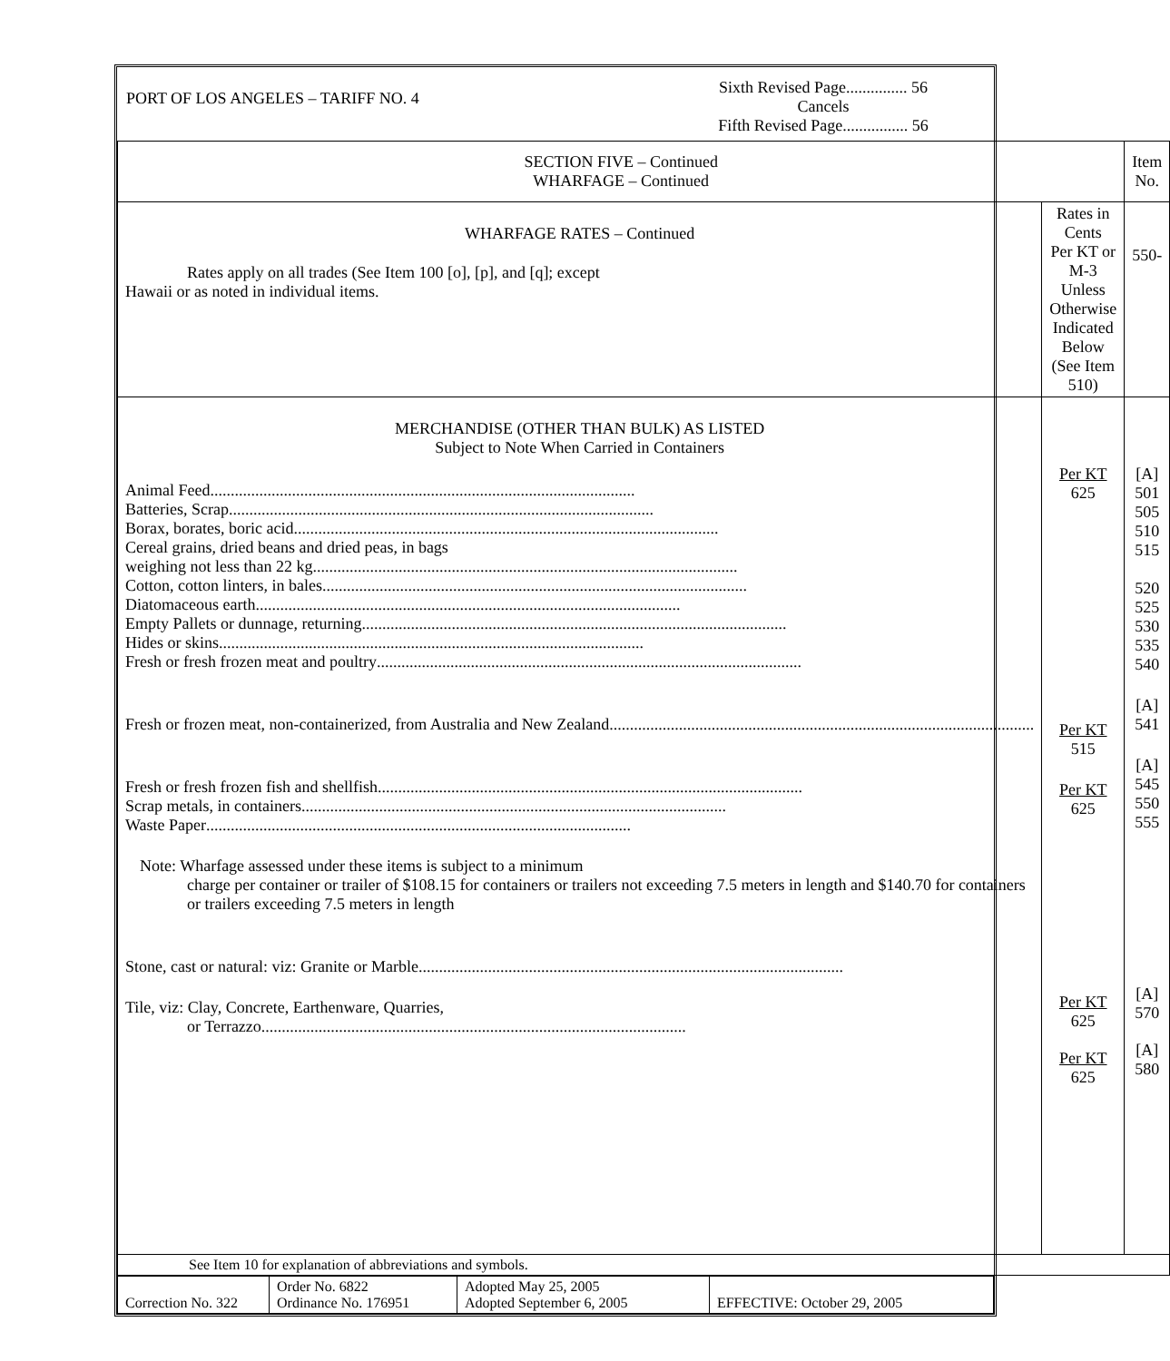| PORT OF LOS ANGELES – TARIFF NO. 4 | Sixth Revised Page............... 56 Cancels Fifth Revised Page................ 56 |
| SECTION FIVE – Continued WHARFAGE – Continued | | Item No. |
| WHARFAGE RATES – Continued Rates apply on all trades (See Item 100 [o], [p], and [q]; except Hawaii or as noted in individual items. | Rates in Cents Per KT or M-3 Unless Otherwise Indicated Below (See Item 510) | 550- |
| MERCHANDISE (OTHER THAN BULK) AS LISTED Subject to Note When Carried in Containers Animal Feed ........................................................................................................ Batteries, Scrap ........................................................................................................ Borax, borates, boric acid ........................................................................................................ Cereal grains, dried beans and dried peas, in bags weighing not less than 22 kg ........................................................................................................ Cotton, cotton linters, in bales ........................................................................................................ Diatomaceous earth ........................................................................................................ Empty Pallets or dunnage, returning ........................................................................................................ Hides or skins ........................................................................................................ Fresh or fresh frozen meat and poultry ........................................................................................................ Fresh or frozen meat, non-containerized, from Australia and New Zealand ........................................................................................................ Fresh or fresh frozen fish and shellfish ........................................................................................................ Scrap metals, in containers ........................................................................................................ Waste Paper ........................................................................................................ Note: Wharfage assessed under these items is subject to a minimum charge per container or trailer of $108.15 for containers or trailers not exceeding 7.5 meters in length and $140.70 for containers or trailers exceeding 7.5 meters in length Stone, cast or natural: viz: Granite or Marble ........................................................................................................ Tile, viz: Clay, Concrete, Earthenware, Quarries, or Terrazzo ........................................................................................................ | Per KT 625 Per KT 515 Per KT 625 Per KT 625 Per KT 625 | [A] 501 505 510 515 520 525 530 535 540 [A] 541 [A] 545 550 555 [A] 570 [A] 580 |
| See Item 10 for explanation of abbreviations and symbols. | | |
| Correction No. 322 | Order No. 6822 Ordinance No. 176951 | Adopted May 25, 2005 Adopted September 6, 2005 | EFFECTIVE: October 29, 2005 |